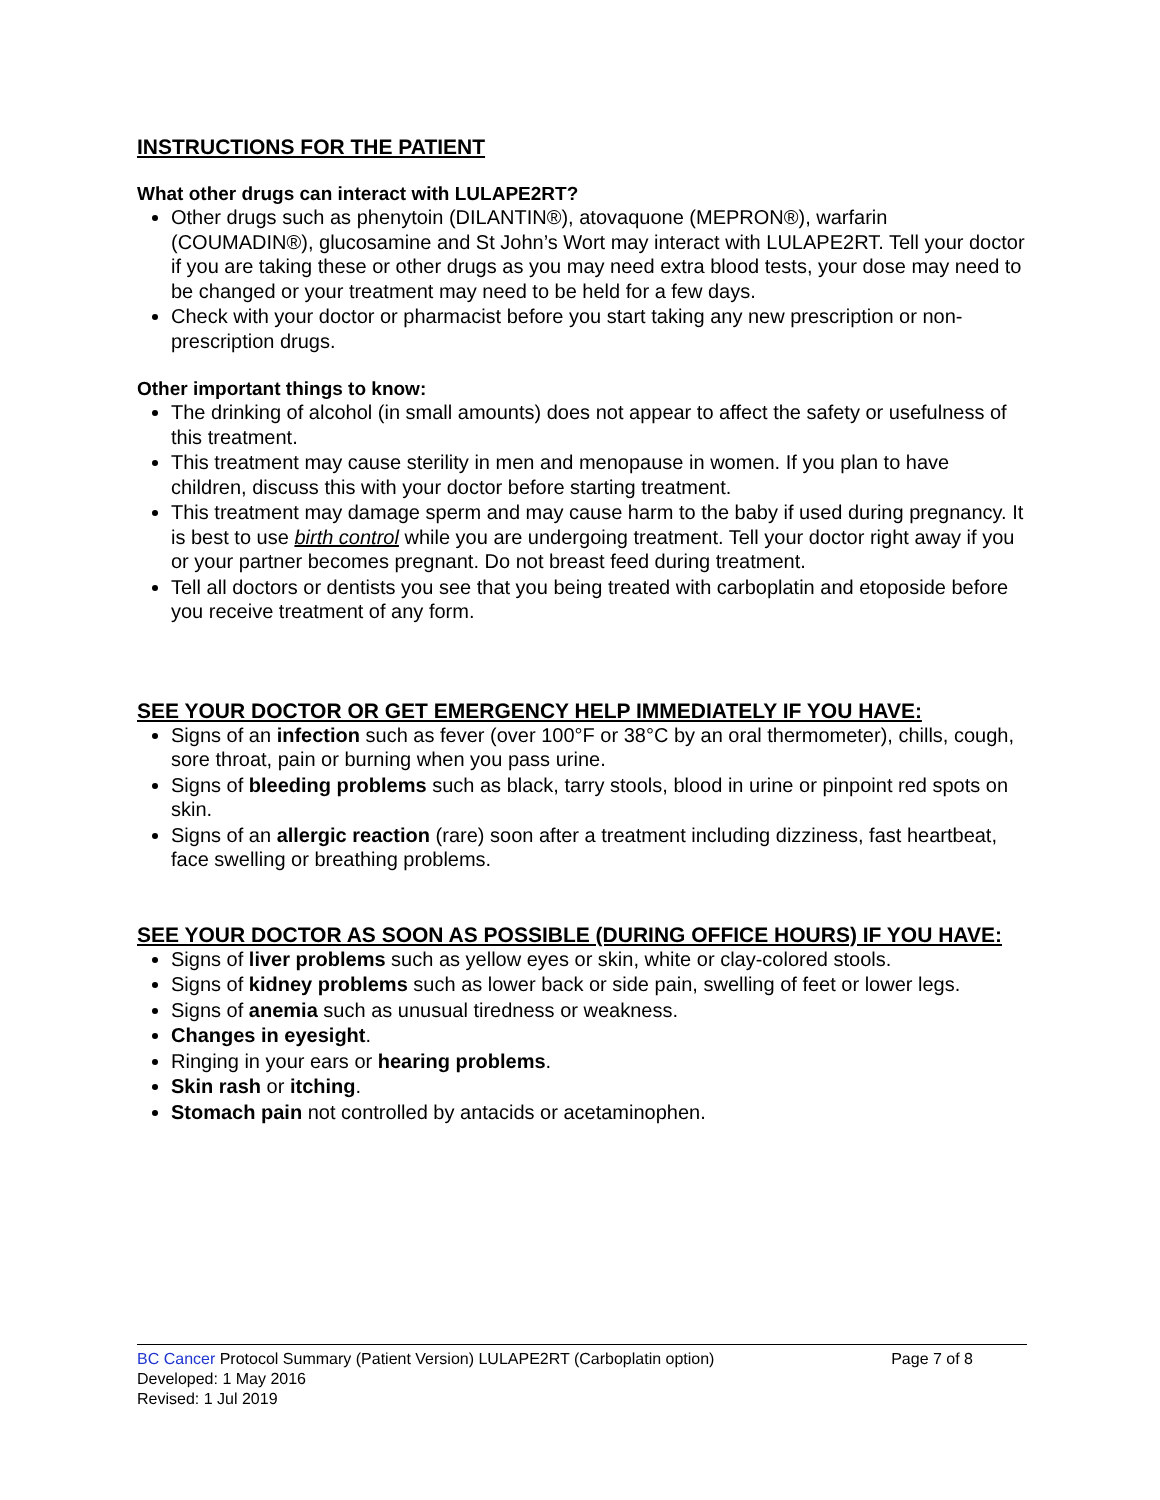INSTRUCTIONS FOR THE PATIENT
What other drugs can interact with LULAPE2RT?
Other drugs such as phenytoin (DILANTIN®), atovaquone (MEPRON®), warfarin (COUMADIN®), glucosamine and St John’s Wort may interact with LULAPE2RT. Tell your doctor if you are taking these or other drugs as you may need extra blood tests, your dose may need to be changed or your treatment may need to be held for a few days.
Check with your doctor or pharmacist before you start taking any new prescription or non-prescription drugs.
Other important things to know:
The drinking of alcohol (in small amounts) does not appear to affect the safety or usefulness of this treatment.
This treatment may cause sterility in men and menopause in women. If you plan to have children, discuss this with your doctor before starting treatment.
This treatment may damage sperm and may cause harm to the baby if used during pregnancy. It is best to use birth control while you are undergoing treatment. Tell your doctor right away if you or your partner becomes pregnant. Do not breast feed during treatment.
Tell all doctors or dentists you see that you being treated with carboplatin and etoposide before you receive treatment of any form.
SEE YOUR DOCTOR OR GET EMERGENCY HELP IMMEDIATELY IF YOU HAVE:
Signs of an infection such as fever (over 100°F or 38°C by an oral thermometer), chills, cough, sore throat, pain or burning when you pass urine.
Signs of bleeding problems such as black, tarry stools, blood in urine or pinpoint red spots on skin.
Signs of an allergic reaction (rare) soon after a treatment including dizziness, fast heartbeat, face swelling or breathing problems.
SEE YOUR DOCTOR AS SOON AS POSSIBLE (DURING OFFICE HOURS) IF YOU HAVE:
Signs of liver problems such as yellow eyes or skin, white or clay-colored stools.
Signs of kidney problems such as lower back or side pain, swelling of feet or lower legs.
Signs of anemia such as unusual tiredness or weakness.
Changes in eyesight.
Ringing in your ears or hearing problems.
Skin rash or itching.
Stomach pain not controlled by antacids or acetaminophen.
BC Cancer Protocol Summary (Patient Version) LULAPE2RT (Carboplatin option) Page 7 of 8
Developed: 1 May 2016
Revised: 1 Jul 2019